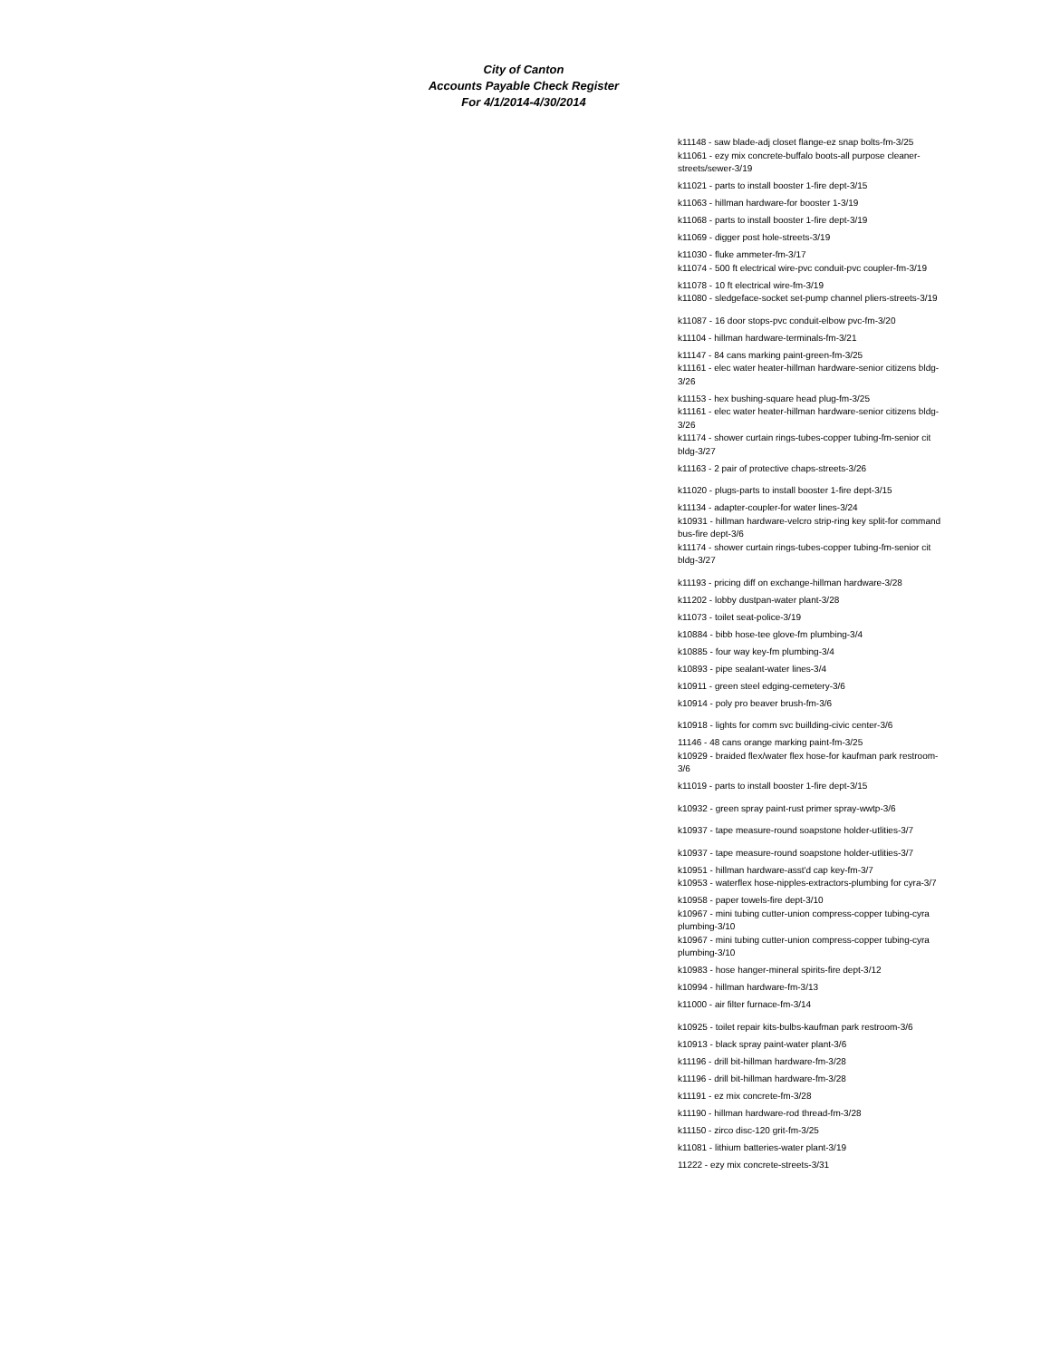City of Canton
Accounts Payable Check Register
For 4/1/2014-4/30/2014
k11148 - saw blade-adj closet flange-ez snap bolts-fm-3/25
k11061 - ezy mix concrete-buffalo boots-all purpose cleaner-streets/sewer-3/19
k11021 - parts to install booster 1-fire dept-3/15
k11063 - hillman hardware-for booster 1-3/19
k11068 - parts to install booster 1-fire dept-3/19
k11069 - digger post hole-streets-3/19
k11030 - fluke ammeter-fm-3/17
k11074 - 500 ft electrical wire-pvc conduit-pvc coupler-fm-3/19
k11078 - 10 ft electrical wire-fm-3/19
k11080 - sledgeface-socket set-pump channel pliers-streets-3/19
k11087 - 16 door stops-pvc conduit-elbow pvc-fm-3/20
k11104 - hillman hardware-terminals-fm-3/21
k11147 - 84 cans marking paint-green-fm-3/25
k11161 - elec water heater-hillman hardware-senior citizens bldg-3/26
k11153 - hex bushing-square head plug-fm-3/25
k11161 - elec water heater-hillman hardware-senior citizens bldg-3/26
k11174 - shower curtain rings-tubes-copper tubing-fm-senior cit bldg-3/27
k11163 - 2 pair of protective chaps-streets-3/26
k11020 - plugs-parts to install booster 1-fire dept-3/15
k11134 - adapter-coupler-for water lines-3/24
k10931 - hillman hardware-velcro strip-ring key split-for command bus-fire dept-3/6
k11174 - shower curtain rings-tubes-copper tubing-fm-senior cit bldg-3/27
k11193 - pricing diff on exchange-hillman hardware-3/28
k11202 - lobby dustpan-water plant-3/28
k11073 - toilet seat-police-3/19
k10884 - bibb hose-tee glove-fm plumbing-3/4
k10885 - four way key-fm plumbing-3/4
k10893 - pipe sealant-water lines-3/4
k10911 - green steel edging-cemetery-3/6
k10914 - poly pro beaver brush-fm-3/6
k10918 - lights for comm svc buillding-civic center-3/6
11146 - 48 cans orange marking paint-fm-3/25
k10929 - braided flex/water flex hose-for kaufman park restroom-3/6
k11019 - parts to install booster 1-fire dept-3/15
k10932 - green spray paint-rust primer spray-wwtp-3/6
k10937 - tape measure-round soapstone holder-utlities-3/7
k10937 - tape measure-round soapstone holder-utlities-3/7
k10951 - hillman hardware-asst'd cap key-fm-3/7
k10953 - waterflex hose-nipples-extractors-plumbing for cyra-3/7
k10958 - paper towels-fire dept-3/10
k10967 - mini tubing cutter-union compress-copper tubing-cyra plumbing-3/10
k10967 - mini tubing cutter-union compress-copper tubing-cyra plumbing-3/10
k10983 - hose hanger-mineral spirits-fire dept-3/12
k10994 - hillman hardware-fm-3/13
k11000 - air filter furnace-fm-3/14
k10925 - toilet repair kits-bulbs-kaufman park restroom-3/6
k10913 - black spray paint-water plant-3/6
k11196 - drill bit-hillman hardware-fm-3/28
k11196 - drill bit-hillman hardware-fm-3/28
k11191 - ez mix concrete-fm-3/28
k11190 - hillman hardware-rod thread-fm-3/28
k11150 - zirco disc-120 grit-fm-3/25
k11081 - lithium batteries-water plant-3/19
11222 - ezy mix concrete-streets-3/31